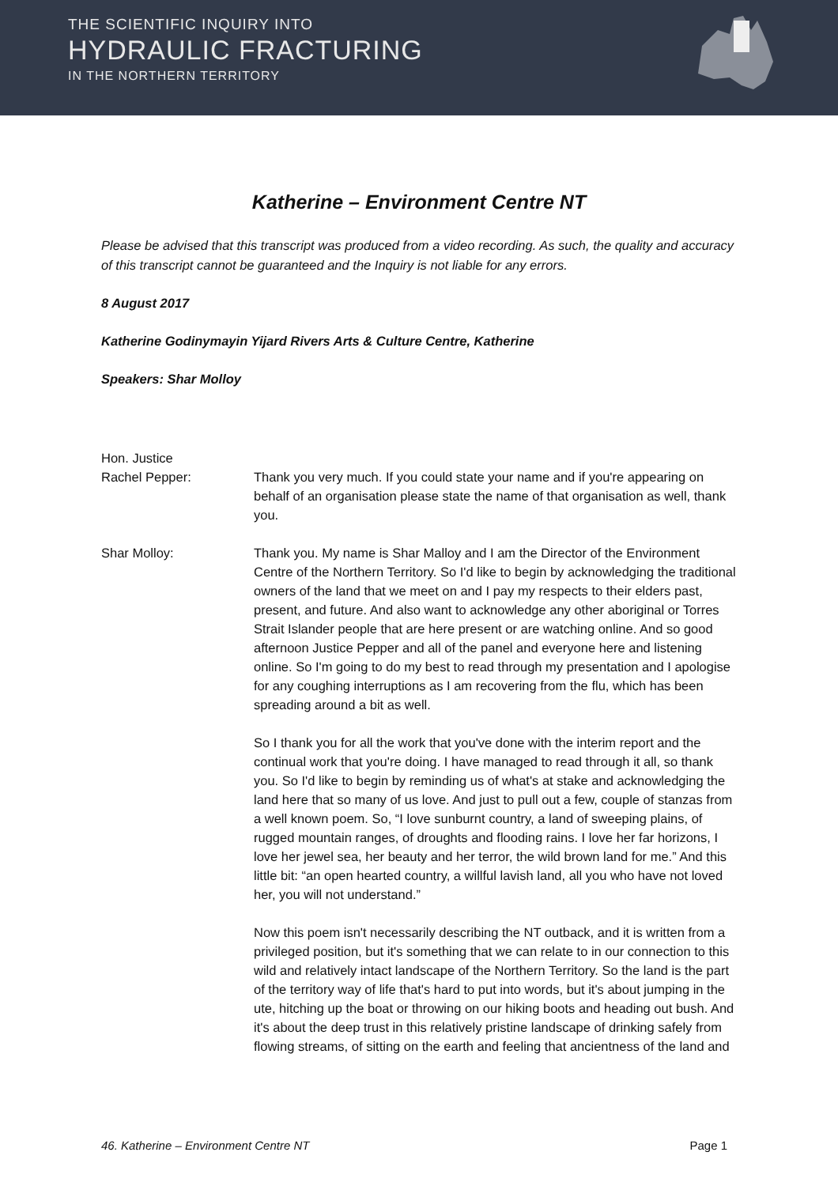THE SCIENTIFIC INQUIRY INTO
HYDRAULIC FRACTURING
IN THE NORTHERN TERRITORY
Katherine – Environment Centre NT
Please be advised that this transcript was produced from a video recording. As such, the quality and accuracy of this transcript cannot be guaranteed and the Inquiry is not liable for any errors.
8 August 2017
Katherine Godinymayin Yijard Rivers Arts & Culture Centre, Katherine
Speakers: Shar Molloy
Hon. Justice
Rachel Pepper:
Thank you very much. If you could state your name and if you're appearing on behalf of an organisation please state the name of that organisation as well, thank you.
Shar Molloy: Thank you. My name is Shar Malloy and I am the Director of the Environment Centre of the Northern Territory. So I'd like to begin by acknowledging the traditional owners of the land that we meet on and I pay my respects to their elders past, present, and future. And also want to acknowledge any other aboriginal or Torres Strait Islander people that are here present or are watching online. And so good afternoon Justice Pepper and all of the panel and everyone here and listening online. So I'm going to do my best to read through my presentation and I apologise for any coughing interruptions as I am recovering from the flu, which has been spreading around a bit as well.
So I thank you for all the work that you've done with the interim report and the continual work that you're doing. I have managed to read through it all, so thank you. So I'd like to begin by reminding us of what's at stake and acknowledging the land here that so many of us love. And just to pull out a few, couple of stanzas from a well known poem. So, “I love sunburnt country, a land of sweeping plains, of rugged mountain ranges, of droughts and flooding rains. I love her far horizons, I love her jewel sea, her beauty and her terror, the wild brown land for me.” And this little bit: “an open hearted country, a willful lavish land, all you who have not loved her, you will not understand.”
Now this poem isn't necessarily describing the NT outback, and it is written from a privileged position, but it's something that we can relate to in our connection to this wild and relatively intact landscape of the Northern Territory. So the land is the part of the territory way of life that's hard to put into words, but it's about jumping in the ute, hitching up the boat or throwing on our hiking boots and heading out bush. And it's about the deep trust in this relatively pristine landscape of drinking safely from flowing streams, of sitting on the earth and feeling that ancientness of the land and
46. Katherine – Environment Centre NT Page 1